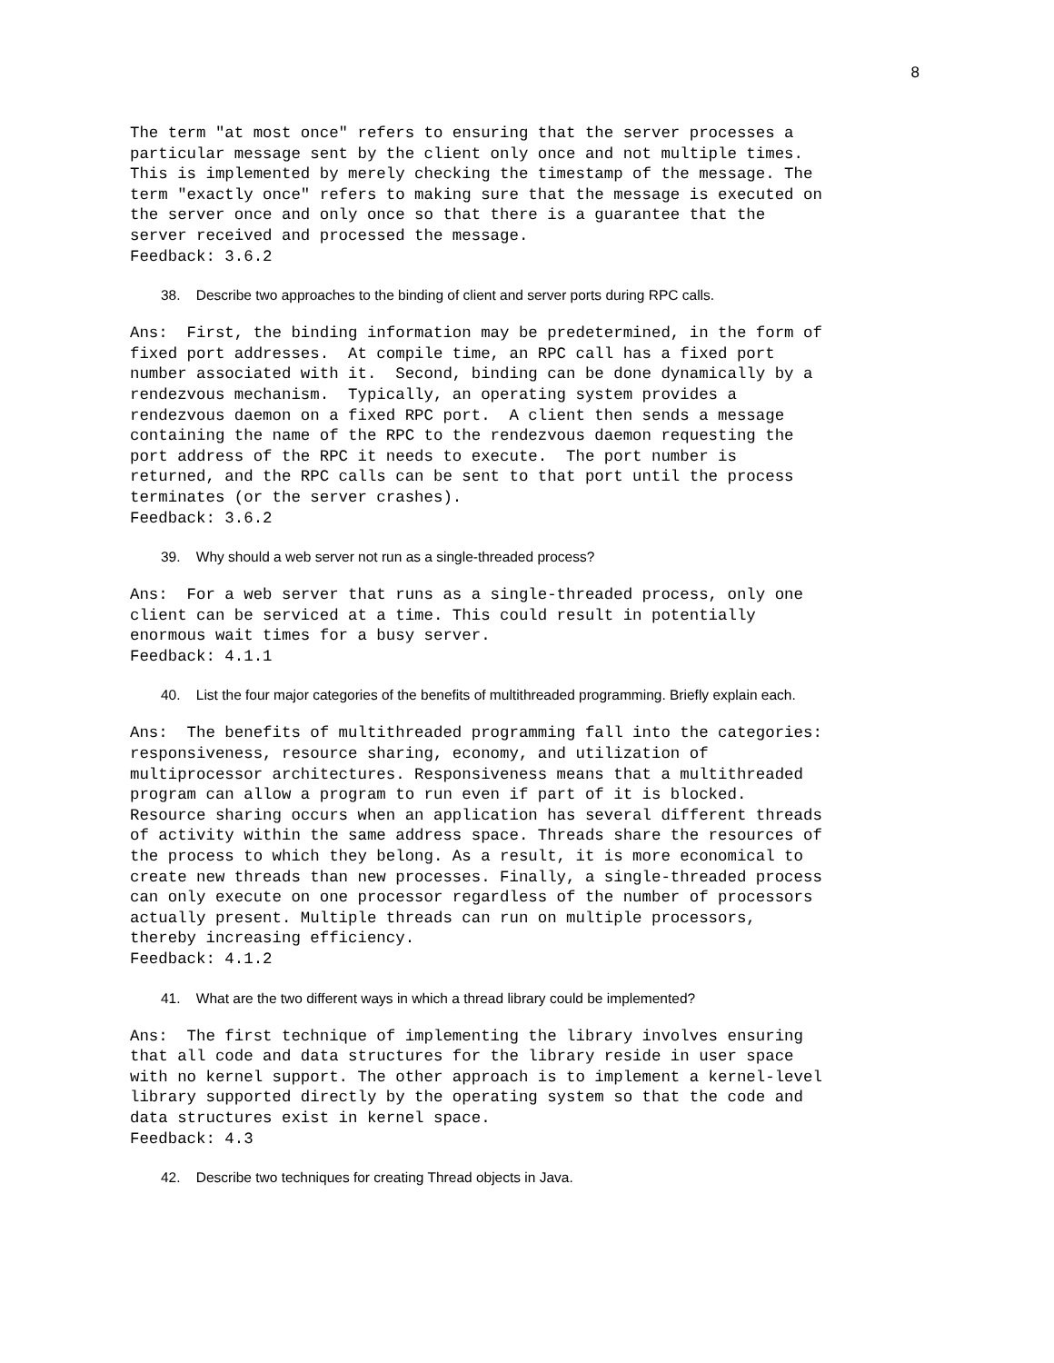8
The term "at most once" refers to ensuring that the server processes a
particular message sent by the client only once and not multiple times.
This is implemented by merely checking the timestamp of the message. The
term "exactly once" refers to making sure that the message is executed on
the server once and only once so that there is a guarantee that the
server received and processed the message.
Feedback: 3.6.2
38. Describe two approaches to the binding of client and server ports during RPC calls.
Ans:  First, the binding information may be predetermined, in the form of
fixed port addresses.  At compile time, an RPC call has a fixed port
number associated with it.  Second, binding can be done dynamically by a
rendezvous mechanism.  Typically, an operating system provides a
rendezvous daemon on a fixed RPC port.  A client then sends a message
containing the name of the RPC to the rendezvous daemon requesting the
port address of the RPC it needs to execute.  The port number is
returned, and the RPC calls can be sent to that port until the process
terminates (or the server crashes).
Feedback: 3.6.2
39. Why should a web server not run as a single-threaded process?
Ans:  For a web server that runs as a single-threaded process, only one
client can be serviced at a time. This could result in potentially
enormous wait times for a busy server.
Feedback: 4.1.1
40. List the four major categories of the benefits of multithreaded programming. Briefly explain each.
Ans:  The benefits of multithreaded programming fall into the categories:
responsiveness, resource sharing, economy, and utilization of
multiprocessor architectures. Responsiveness means that a multithreaded
program can allow a program to run even if part of it is blocked.
Resource sharing occurs when an application has several different threads
of activity within the same address space. Threads share the resources of
the process to which they belong. As a result, it is more economical to
create new threads than new processes. Finally, a single-threaded process
can only execute on one processor regardless of the number of processors
actually present. Multiple threads can run on multiple processors,
thereby increasing efficiency.
Feedback: 4.1.2
41. What are the two different ways in which a thread library could be implemented?
Ans:  The first technique of implementing the library involves ensuring
that all code and data structures for the library reside in user space
with no kernel support. The other approach is to implement a kernel-level
library supported directly by the operating system so that the code and
data structures exist in kernel space.
Feedback: 4.3
42. Describe two techniques for creating Thread objects in Java.